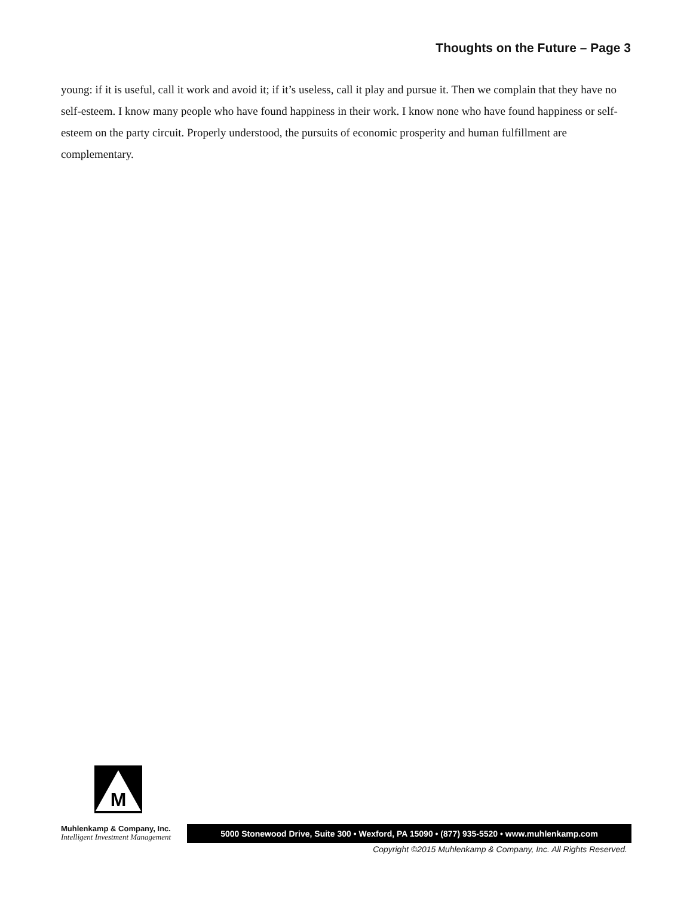Thoughts on the Future – Page 3
young: if it is useful, call it work and avoid it; if it’s useless, call it play and pursue it. Then we complain that they have no self-esteem. I know many people who have found happiness in their work. I know none who have found happiness or self-esteem on the party circuit. Properly understood, the pursuits of economic prosperity and human fulfillment are complementary.
M
Muhlenkamp & Company, Inc.
Intelligent Investment Management
5000 Stonewood Drive, Suite 300 • Wexford, PA 15090 • (877) 935-5520 • www.muhlenkamp.com
Copyright ©2015 Muhlenkamp & Company, Inc. All Rights Reserved.